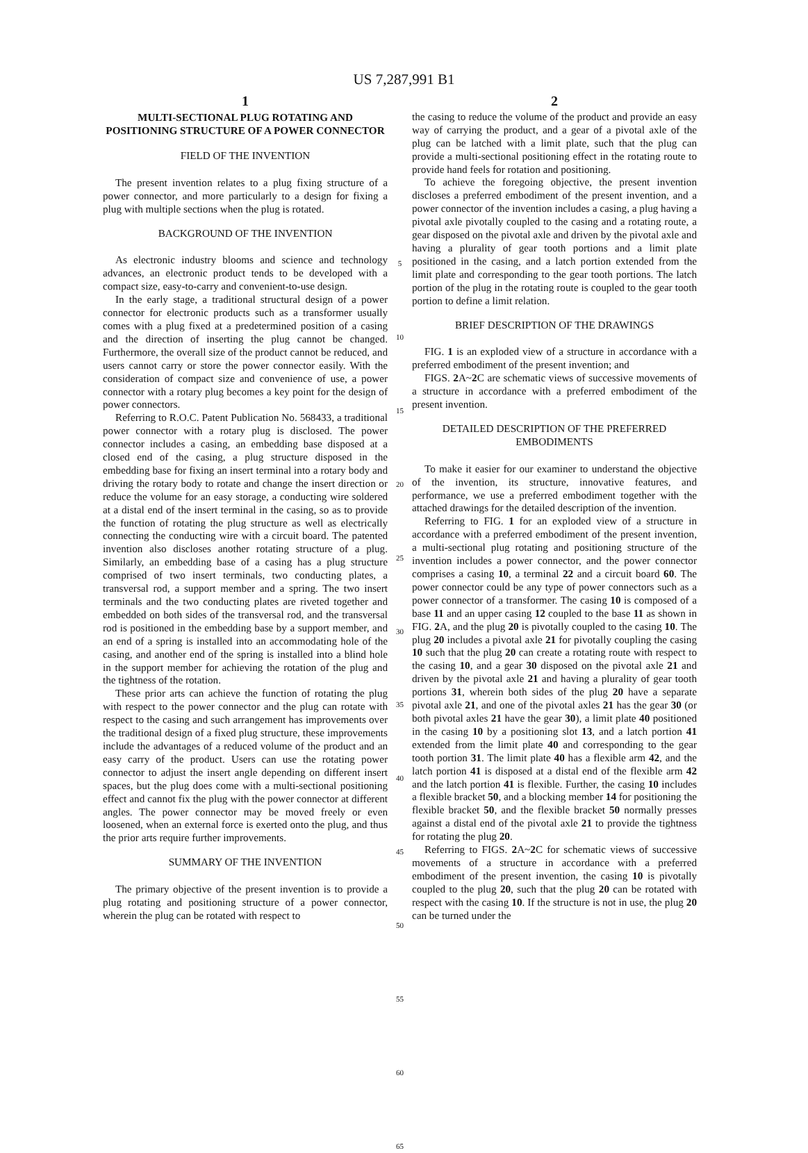US 7,287,991 B1
1
MULTI-SECTIONAL PLUG ROTATING AND POSITIONING STRUCTURE OF A POWER CONNECTOR
FIELD OF THE INVENTION
The present invention relates to a plug fixing structure of a power connector, and more particularly to a design for fixing a plug with multiple sections when the plug is rotated.
BACKGROUND OF THE INVENTION
As electronic industry blooms and science and technology advances, an electronic product tends to be developed with a compact size, easy-to-carry and convenient-to-use design.
In the early stage, a traditional structural design of a power connector for electronic products such as a transformer usually comes with a plug fixed at a predetermined position of a casing and the direction of inserting the plug cannot be changed. Furthermore, the overall size of the product cannot be reduced, and users cannot carry or store the power connector easily. With the consideration of compact size and convenience of use, a power connector with a rotary plug becomes a key point for the design of power connectors.
Referring to R.O.C. Patent Publication No. 568433, a traditional power connector with a rotary plug is disclosed. The power connector includes a casing, an embedding base disposed at a closed end of the casing, a plug structure disposed in the embedding base for fixing an insert terminal into a rotary body and driving the rotary body to rotate and change the insert direction or reduce the volume for an easy storage, a conducting wire soldered at a distal end of the insert terminal in the casing, so as to provide the function of rotating the plug structure as well as electrically connecting the conducting wire with a circuit board. The patented invention also discloses another rotating structure of a plug. Similarly, an embedding base of a casing has a plug structure comprised of two insert terminals, two conducting plates, a transversal rod, a support member and a spring. The two insert terminals and the two conducting plates are riveted together and embedded on both sides of the transversal rod, and the transversal rod is positioned in the embedding base by a support member, and an end of a spring is installed into an accommodating hole of the casing, and another end of the spring is installed into a blind hole in the support member for achieving the rotation of the plug and the tightness of the rotation.
These prior arts can achieve the function of rotating the plug with respect to the power connector and the plug can rotate with respect to the casing and such arrangement has improvements over the traditional design of a fixed plug structure, these improvements include the advantages of a reduced volume of the product and an easy carry of the product. Users can use the rotating power connector to adjust the insert angle depending on different insert spaces, but the plug does come with a multi-sectional positioning effect and cannot fix the plug with the power connector at different angles. The power connector may be moved freely or even loosened, when an external force is exerted onto the plug, and thus the prior arts require further improvements.
SUMMARY OF THE INVENTION
The primary objective of the present invention is to provide a plug rotating and positioning structure of a power connector, wherein the plug can be rotated with respect to
5
10
15
20
25
30
35
40
45
50
55
60
65
2
the casing to reduce the volume of the product and provide an easy way of carrying the product, and a gear of a pivotal axle of the plug can be latched with a limit plate, such that the plug can provide a multi-sectional positioning effect in the rotating route to provide hand feels for rotation and positioning.
To achieve the foregoing objective, the present invention discloses a preferred embodiment of the present invention, and a power connector of the invention includes a casing, a plug having a pivotal axle pivotally coupled to the casing and a rotating route, a gear disposed on the pivotal axle and driven by the pivotal axle and having a plurality of gear tooth portions and a limit plate positioned in the casing, and a latch portion extended from the limit plate and corresponding to the gear tooth portions. The latch portion of the plug in the rotating route is coupled to the gear tooth portion to define a limit relation.
BRIEF DESCRIPTION OF THE DRAWINGS
FIG. 1 is an exploded view of a structure in accordance with a preferred embodiment of the present invention; and
FIGS. 2 A~2 C are schematic views of successive movements of a structure in accordance with a preferred embodiment of the present invention.
DETAILED DESCRIPTION OF THE PREFERRED EMBODIMENTS
To make it easier for our examiner to understand the objective of the invention, its structure, innovative features, and performance, we use a preferred embodiment together with the attached drawings for the detailed description of the invention.
Referring to FIG. 1 for an exploded view of a structure in accordance with a preferred embodiment of the present invention, a multi-sectional plug rotating and positioning structure of the invention includes a power connector, and the power connector comprises a casing 10, a terminal 22 and a circuit board 60. The power connector could be any type of power connectors such as a power connector of a transformer. The casing 10 is composed of a base 11 and an upper casing 12 coupled to the base 11 as shown in FIG. 2 A, and the plug 20 is pivotally coupled to the casing 10. The plug 20 includes a pivotal axle 21 for pivotally coupling the casing 10 such that the plug 20 can create a rotating route with respect to the casing 10, and a gear 30 disposed on the pivotal axle 21 and driven by the pivotal axle 21 and having a plurality of gear tooth portions 31, wherein both sides of the plug 20 have a separate pivotal axle 21, and one of the pivotal axles 21 has the gear 30 (or both pivotal axles 21 have the gear 30), a limit plate 40 positioned in the casing 10 by a positioning slot 13, and a latch portion 41 extended from the limit plate 40 and corresponding to the gear tooth portion 31. The limit plate 40 has a flexible arm 42, and the latch portion 41 is disposed at a distal end of the flexible arm 42 and the latch portion 41 is flexible. Further, the casing 10 includes a flexible bracket 50, and a blocking member 14 for positioning the flexible bracket 50, and the flexible bracket 50 normally presses against a distal end of the pivotal axle 21 to provide the tightness for rotating the plug 20.
Referring to FIGS. 2 A~2 C for schematic views of successive movements of a structure in accordance with a preferred embodiment of the present invention, the casing 10 is pivotally coupled to the plug 20, such that the plug 20 can be rotated with respect with the casing 10. If the structure is not in use, the plug 20 can be turned under the